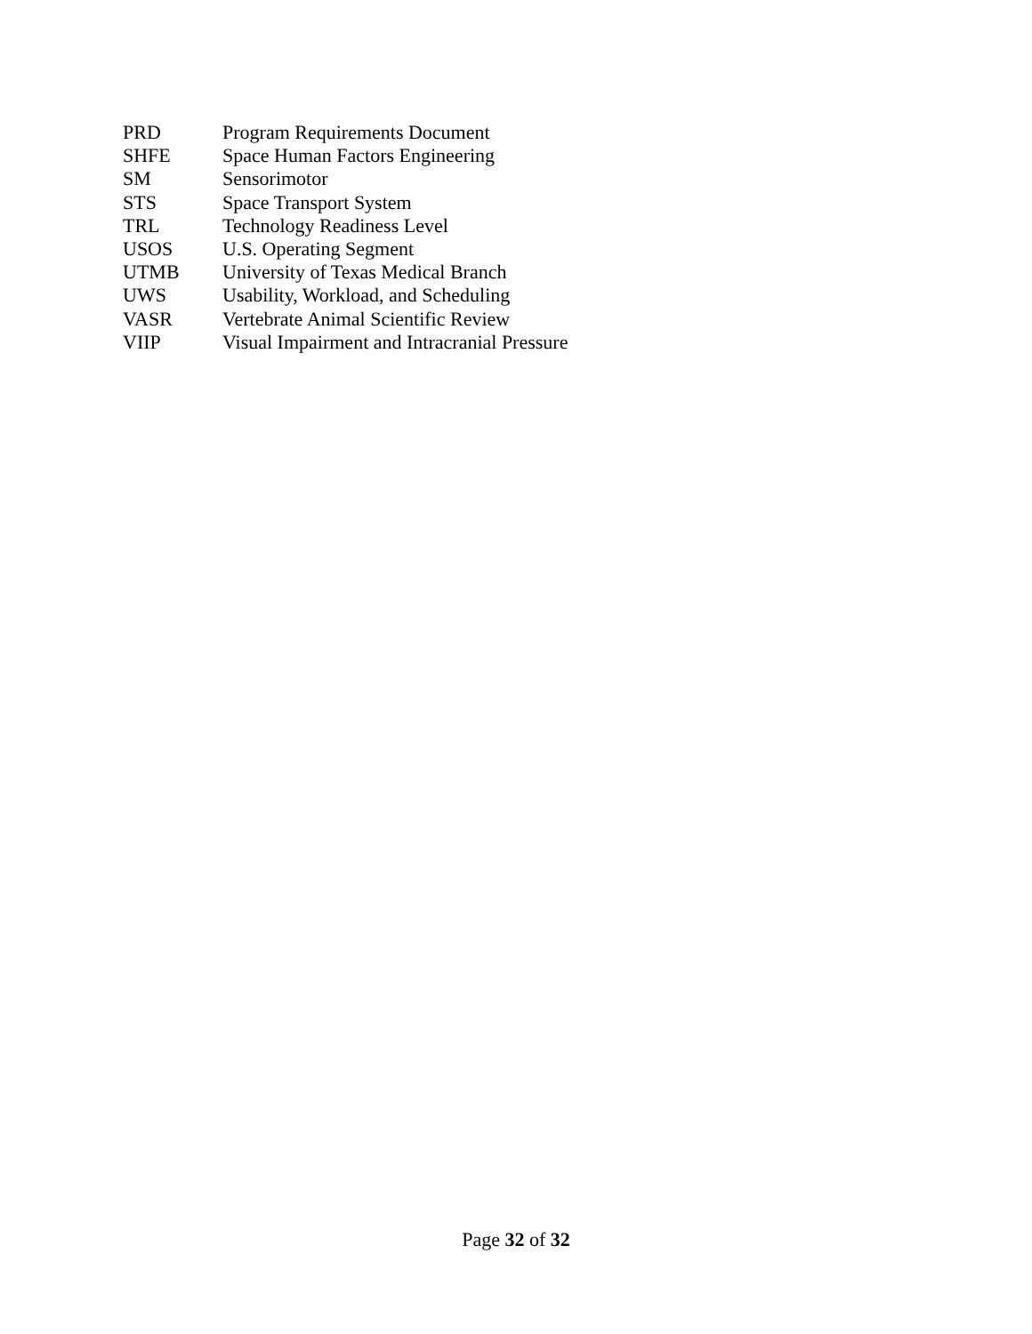PRD Program Requirements Document
SHFE Space Human Factors Engineering
SM Sensorimotor
STS Space Transport System
TRL Technology Readiness Level
USOS U.S. Operating Segment
UTMB University of Texas Medical Branch
UWS Usability, Workload, and Scheduling
VASR Vertebrate Animal Scientific Review
VIIP Visual Impairment and Intracranial Pressure
Page 32 of 32